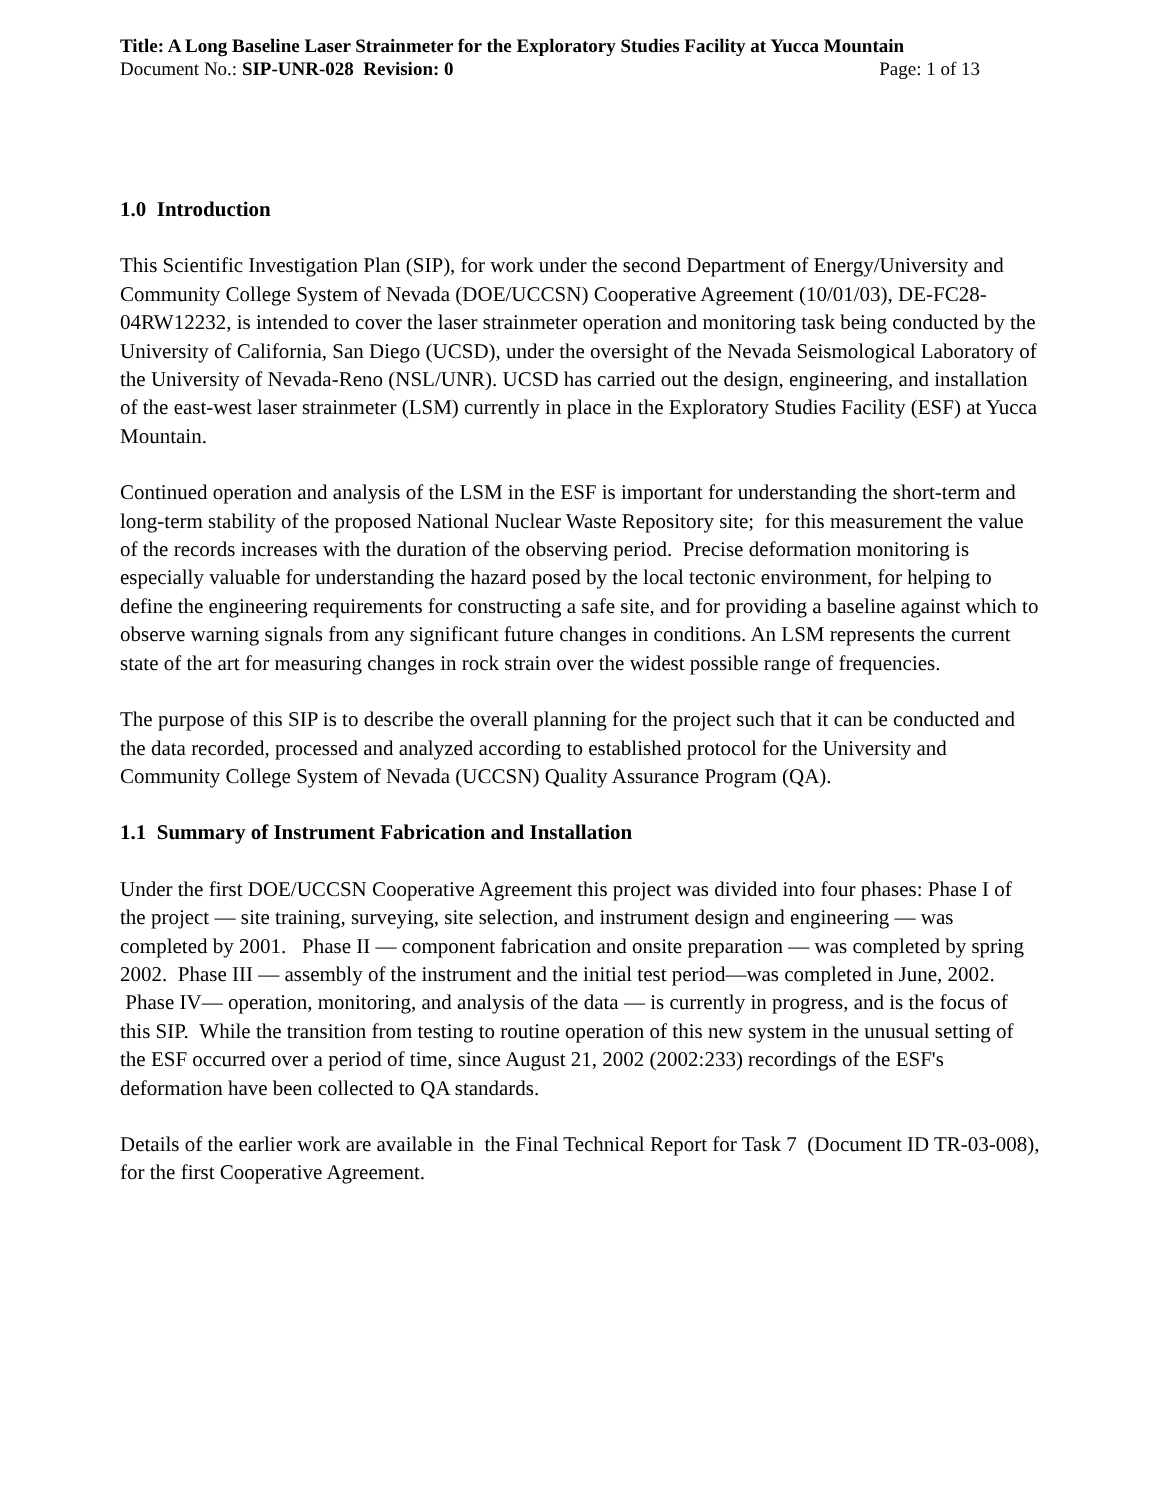Title: A Long Baseline Laser Strainmeter for the Exploratory Studies Facility at Yucca Mountain
Document No.: SIP-UNR-028 Revision: 0 Page: 1 of 13
1.0 Introduction
This Scientific Investigation Plan (SIP), for work under the second Department of Energy/University and Community College System of Nevada (DOE/UCCSN) Cooperative Agreement (10/01/03), DE-FC28-04RW12232, is intended to cover the laser strainmeter operation and monitoring task being conducted by the University of California, San Diego (UCSD), under the oversight of the Nevada Seismological Laboratory of the University of Nevada-Reno (NSL/UNR). UCSD has carried out the design, engineering, and installation of the east-west laser strainmeter (LSM) currently in place in the Exploratory Studies Facility (ESF) at Yucca Mountain.
Continued operation and analysis of the LSM in the ESF is important for understanding the short-term and long-term stability of the proposed National Nuclear Waste Repository site; for this measurement the value of the records increases with the duration of the observing period. Precise deformation monitoring is especially valuable for understanding the hazard posed by the local tectonic environment, for helping to define the engineering requirements for constructing a safe site, and for providing a baseline against which to observe warning signals from any significant future changes in conditions. An LSM represents the current state of the art for measuring changes in rock strain over the widest possible range of frequencies.
The purpose of this SIP is to describe the overall planning for the project such that it can be conducted and the data recorded, processed and analyzed according to established protocol for the University and Community College System of Nevada (UCCSN) Quality Assurance Program (QA).
1.1 Summary of Instrument Fabrication and Installation
Under the first DOE/UCCSN Cooperative Agreement this project was divided into four phases: Phase I of the project — site training, surveying, site selection, and instrument design and engineering — was completed by 2001. Phase II — component fabrication and onsite preparation — was completed by spring 2002. Phase III — assembly of the instrument and the initial test period—was completed in June, 2002. Phase IV— operation, monitoring, and analysis of the data — is currently in progress, and is the focus of this SIP. While the transition from testing to routine operation of this new system in the unusual setting of the ESF occurred over a period of time, since August 21, 2002 (2002:233) recordings of the ESF's deformation have been collected to QA standards.
Details of the earlier work are available in the Final Technical Report for Task 7 (Document ID TR-03-008), for the first Cooperative Agreement.